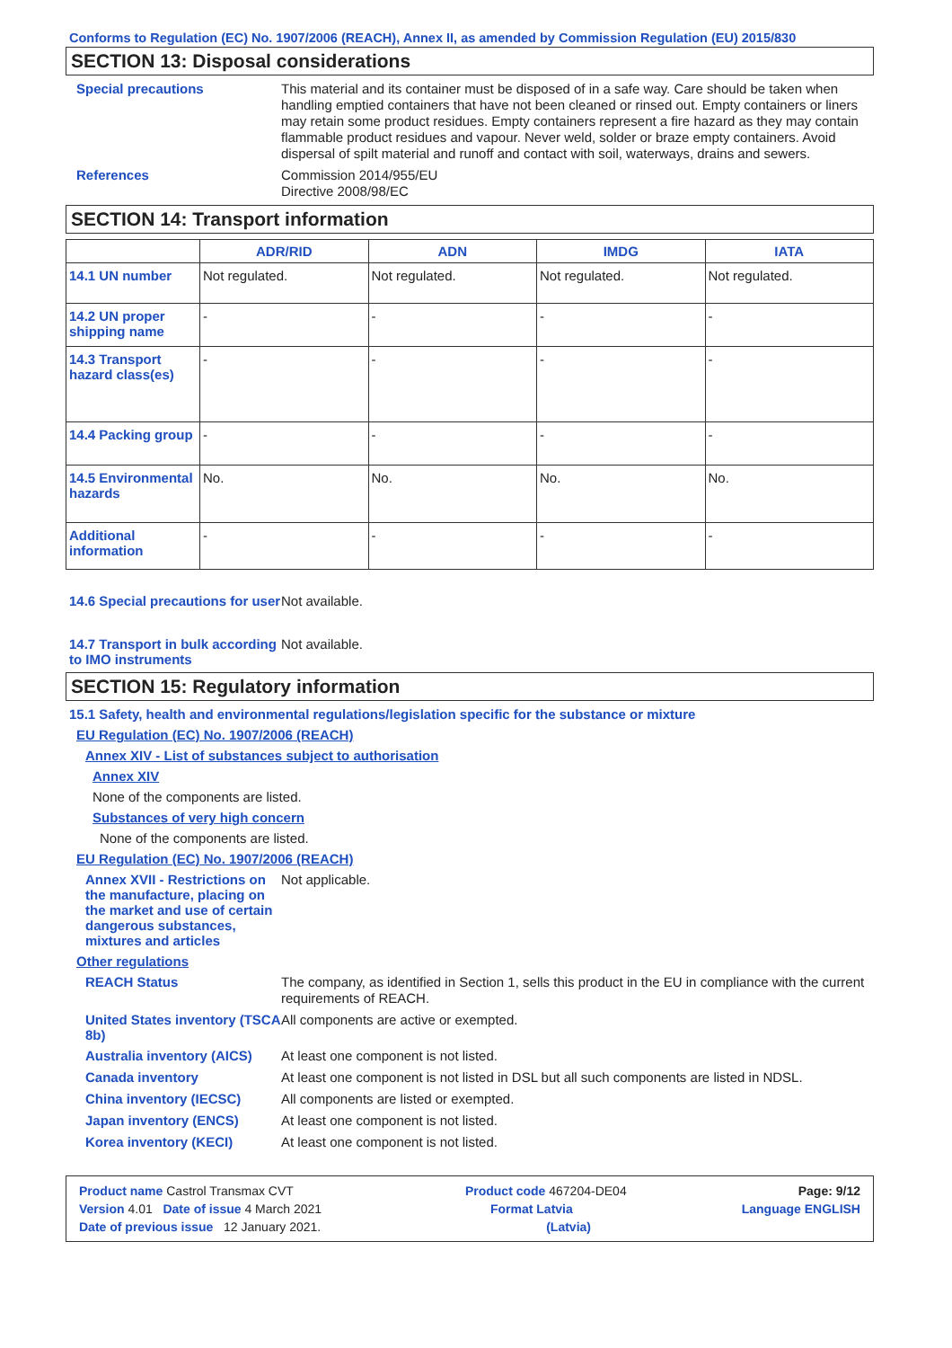Conforms to Regulation (EC) No. 1907/2006 (REACH), Annex II, as amended by Commission Regulation (EU) 2015/830
SECTION 13: Disposal considerations
Special precautions
This material and its container must be disposed of in a safe way. Care should be taken when handling emptied containers that have not been cleaned or rinsed out. Empty containers or liners may retain some product residues. Empty containers represent a fire hazard as they may contain flammable product residues and vapour. Never weld, solder or braze empty containers. Avoid dispersal of spilt material and runoff and contact with soil, waterways, drains and sewers.
References
Commission 2014/955/EU
Directive 2008/98/EC
SECTION 14: Transport information
| | ADR/RID | ADN | IMDG | IATA |
| --- | --- | --- | --- | --- |
| 14.1 UN number | Not regulated. | Not regulated. | Not regulated. | Not regulated. |
| 14.2 UN proper shipping name | - | - | - | - |
| 14.3 Transport hazard class(es) | - | - | - | - |
| 14.4 Packing group | - | - | - | - |
| 14.5 Environmental hazards | No. | No. | No. | No. |
| Additional information | - | - | - | - |
14.6 Special precautions for user
Not available.
14.7 Transport in bulk according to IMO instruments
Not available.
SECTION 15: Regulatory information
15.1 Safety, health and environmental regulations/legislation specific for the substance or mixture
EU Regulation (EC) No. 1907/2006 (REACH)
Annex XIV - List of substances subject to authorisation
Annex XIV
None of the components are listed.
Substances of very high concern
None of the components are listed.
EU Regulation (EC) No. 1907/2006 (REACH)
Annex XVII - Restrictions on the manufacture, placing on the market and use of certain dangerous substances, mixtures and articles
Not applicable.
Other regulations
REACH Status
The company, as identified in Section 1, sells this product in the EU in compliance with the current requirements of REACH.
United States inventory (TSCA 8b)
All components are active or exempted.
Australia inventory (AICS)
At least one component is not listed.
Canada inventory
At least one component is not listed in DSL but all such components are listed in NDSL.
China inventory (IECSC)
All components are listed or exempted.
Japan inventory (ENCS)
At least one component is not listed.
Korea inventory (KECI)
At least one component is not listed.
Product name Castrol Transmax CVT Product code 467204-DE04 Page: 9/12
Version 4.01 Date of issue 4 March 2021 Format Latvia Language ENGLISH
Date of previous issue 12 January 2021. (Latvia)